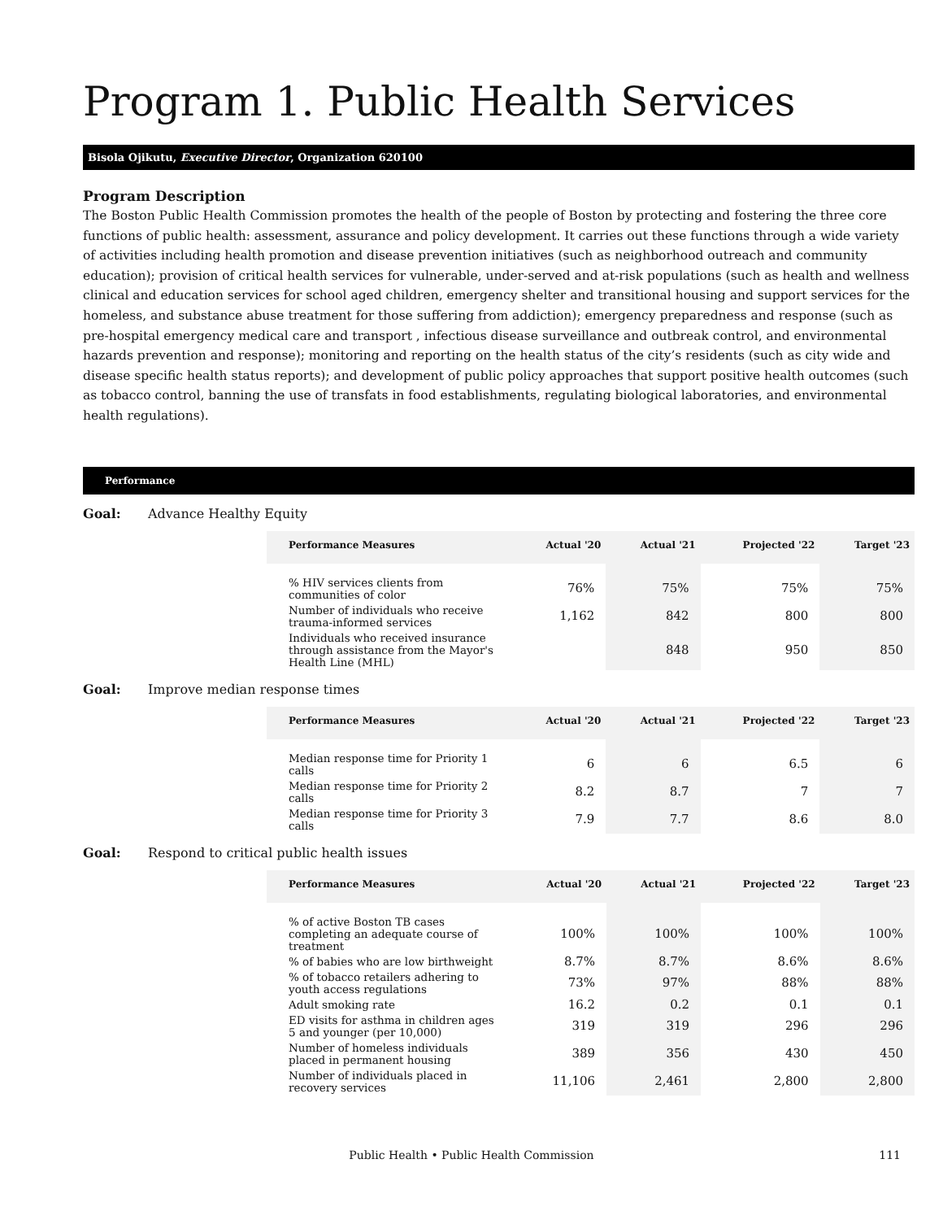Program 1. Public Health Services
Bisola Ojikutu, Executive Director, Organization 620100
Program Description
The Boston Public Health Commission promotes the health of the people of Boston by protecting and fostering the three core functions of public health: assessment, assurance and policy development. It carries out these functions through a wide variety of activities including health promotion and disease prevention initiatives (such as neighborhood outreach and community education); provision of critical health services for vulnerable, under-served and at-risk populations (such as health and wellness clinical and education services for school aged children, emergency shelter and transitional housing and support services for the homeless, and substance abuse treatment for those suffering from addiction); emergency preparedness and response (such as pre-hospital emergency medical care and transport , infectious disease surveillance and outbreak control, and environmental hazards prevention and response); monitoring and reporting on the health status of the city’s residents (such as city wide and disease specific health status reports); and development of public policy approaches that support positive health outcomes (such as tobacco control, banning the use of transfats in food establishments, regulating biological laboratories, and environmental health regulations).
Performance
Goal: Advance Healthy Equity
| Performance Measures | Actual '20 | Actual '21 | Projected '22 | Target '23 |
| --- | --- | --- | --- | --- |
| % HIV services clients from communities of color | 76% | 75% | 75% | 75% |
| Number of individuals who receive trauma-informed services | 1,162 | 842 | 800 | 800 |
| Individuals who received insurance through assistance from the Mayor's Health Line (MHL) | | 848 | 950 | 850 |
Goal: Improve median response times
| Performance Measures | Actual '20 | Actual '21 | Projected '22 | Target '23 |
| --- | --- | --- | --- | --- |
| Median response time for Priority 1 calls | 6 | 6 | 6.5 | 6 |
| Median response time for Priority 2 calls | 8.2 | 8.7 | 7 | 7 |
| Median response time for Priority 3 calls | 7.9 | 7.7 | 8.6 | 8.0 |
Goal: Respond to critical public health issues
| Performance Measures | Actual '20 | Actual '21 | Projected '22 | Target '23 |
| --- | --- | --- | --- | --- |
| % of active Boston TB cases completing an adequate course of treatment | 100% | 100% | 100% | 100% |
| % of babies who are low birthweight | 8.7% | 8.7% | 8.6% | 8.6% |
| % of tobacco retailers adhering to youth access regulations | 73% | 97% | 88% | 88% |
| Adult smoking rate | 16.2 | 0.2 | 0.1 | 0.1 |
| ED visits for asthma in children ages 5 and younger (per 10,000) | 319 | 319 | 296 | 296 |
| Number of homeless individuals placed in permanent housing | 389 | 356 | 430 | 450 |
| Number of individuals placed in recovery services | 11,106 | 2,461 | 2,800 | 2,800 |
Public Health • Public Health Commission 111